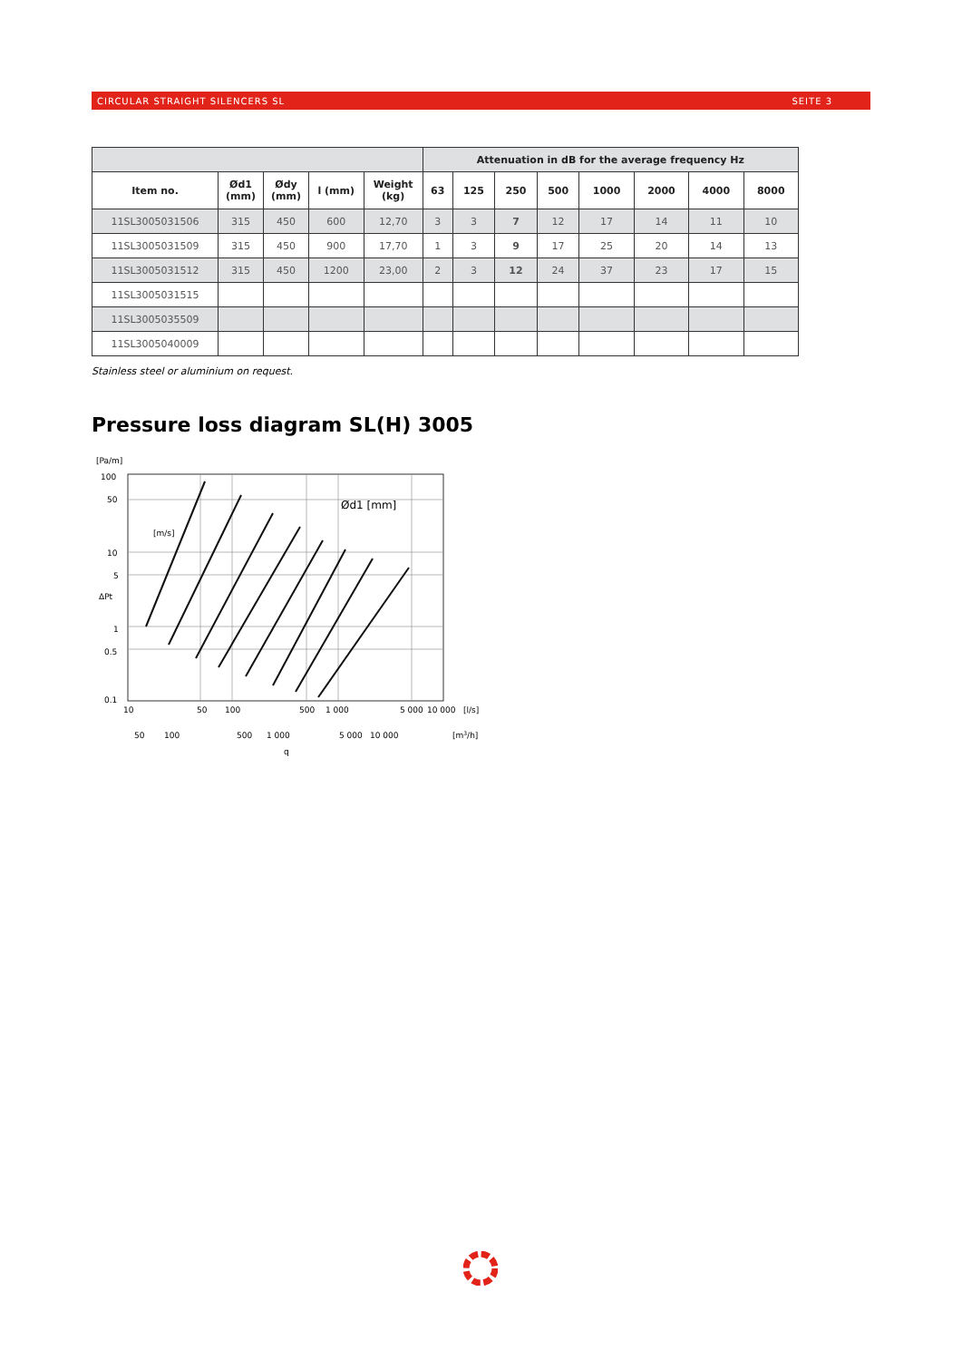CIRCULAR STRAIGHT SILENCERS SL SEITE 3
| | | | | | Attenuation in dB for the average frequency Hz | | | | | | | |
| --- | --- | --- | --- | --- | --- | --- | --- | --- | --- | --- | --- | --- |
| Item no. | Ød1 (mm) | Ødy (mm) | l (mm) | Weight (kg) | 63 | 125 | 250 | 500 | 1000 | 2000 | 4000 | 8000 |
| 11SL3005031506 | 315 | 450 | 600 | 12,70 | 3 | 3 | 7 | 12 | 17 | 14 | 11 | 10 |
| 11SL3005031509 | 315 | 450 | 900 | 17,70 | 1 | 3 | 9 | 17 | 25 | 20 | 14 | 13 |
| 11SL3005031512 | 315 | 450 | 1200 | 23,00 | 2 | 3 | 12 | 24 | 37 | 23 | 17 | 15 |
| 11SL3005031515 | | | | | | | | | | | | |
| 11SL3005035509 | | | | | | | | | | | | |
| 11SL3005040009 | | | | | | | | | | | | |
Stainless steel or aluminium on request.
Pressure loss diagram SL(H) 3005
[Pa/m]
100
50
10
5
1
0.5
0.1
10
50
100
500
1 000
5 000
10 000
[l/s]
50
100
500
1 000
5 000
10 000
[m3/h]
q
ΔPt
Ød1 [mm]
[m/s]